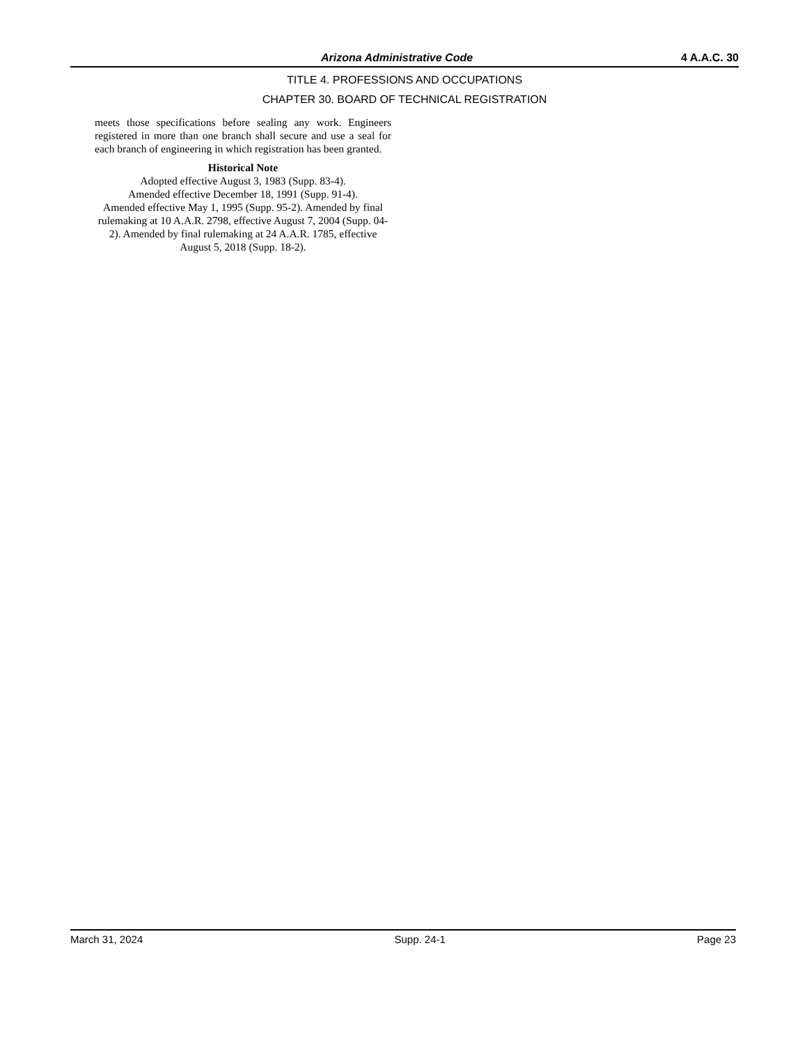Arizona Administrative Code 4 A.A.C. 30
TITLE 4. PROFESSIONS AND OCCUPATIONS
CHAPTER 30. BOARD OF TECHNICAL REGISTRATION
meets those specifications before sealing any work. Engineers registered in more than one branch shall secure and use a seal for each branch of engineering in which registration has been granted.
Historical Note
Adopted effective August 3, 1983 (Supp. 83-4).
Amended effective December 18, 1991 (Supp. 91-4).
Amended effective May 1, 1995 (Supp. 95-2). Amended by final rulemaking at 10 A.A.R. 2798, effective August 7, 2004 (Supp. 04-2). Amended by final rulemaking at 24 A.A.R. 1785, effective August 5, 2018 (Supp. 18-2).
March 31, 2024 Supp. 24-1 Page 23